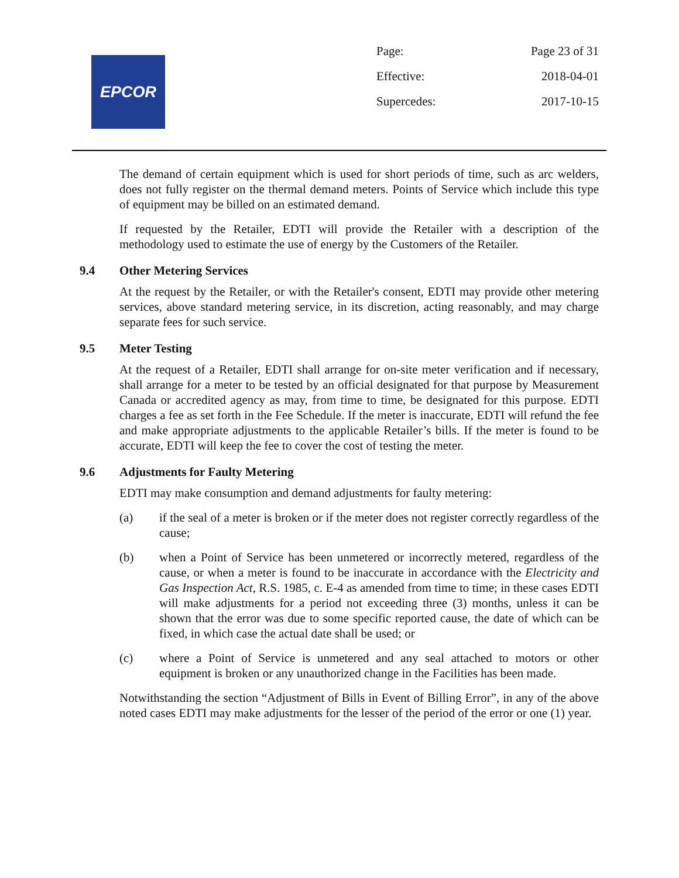EPCOR
Page: Page 23 of 31
Effective: 2018-04-01
Supercedes: 2017-10-15
The demand of certain equipment which is used for short periods of time, such as arc welders, does not fully register on the thermal demand meters. Points of Service which include this type of equipment may be billed on an estimated demand.
If requested by the Retailer, EDTI will provide the Retailer with a description of the methodology used to estimate the use of energy by the Customers of the Retailer.
9.4 Other Metering Services
At the request by the Retailer, or with the Retailer's consent, EDTI may provide other metering services, above standard metering service, in its discretion, acting reasonably, and may charge separate fees for such service.
9.5 Meter Testing
At the request of a Retailer, EDTI shall arrange for on-site meter verification and if necessary, shall arrange for a meter to be tested by an official designated for that purpose by Measurement Canada or accredited agency as may, from time to time, be designated for this purpose. EDTI charges a fee as set forth in the Fee Schedule. If the meter is inaccurate, EDTI will refund the fee and make appropriate adjustments to the applicable Retailer’s bills. If the meter is found to be accurate, EDTI will keep the fee to cover the cost of testing the meter.
9.6 Adjustments for Faulty Metering
EDTI may make consumption and demand adjustments for faulty metering:
(a) if the seal of a meter is broken or if the meter does not register correctly regardless of the cause;
(b) when a Point of Service has been unmetered or incorrectly metered, regardless of the cause, or when a meter is found to be inaccurate in accordance with the Electricity and Gas Inspection Act, R.S. 1985, c. E-4 as amended from time to time; in these cases EDTI will make adjustments for a period not exceeding three (3) months, unless it can be shown that the error was due to some specific reported cause, the date of which can be fixed, in which case the actual date shall be used; or
(c) where a Point of Service is unmetered and any seal attached to motors or other equipment is broken or any unauthorized change in the Facilities has been made.
Notwithstanding the section “Adjustment of Bills in Event of Billing Error”, in any of the above noted cases EDTI may make adjustments for the lesser of the period of the error or one (1) year.